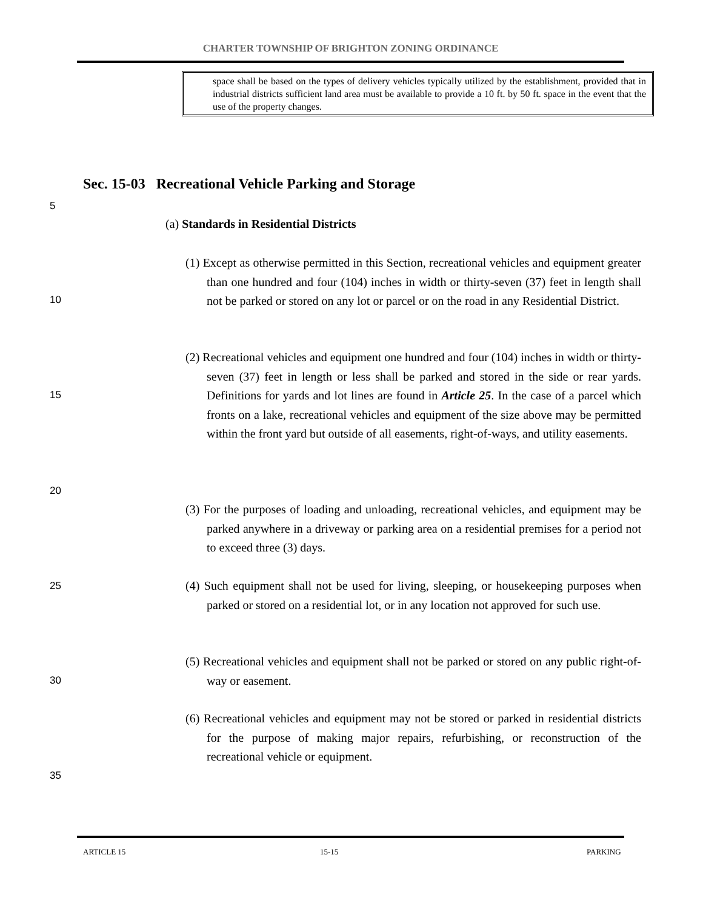CHARTER TOWNSHIP OF BRIGHTON ZONING ORDINANCE
space shall be based on the types of delivery vehicles typically utilized by the establishment, provided that in industrial districts sufficient land area must be available to provide a 10 ft. by 50 ft. space in the event that the use of the property changes.
Sec. 15-03 Recreational Vehicle Parking and Storage
5
(a) Standards in Residential Districts
(1) Except as otherwise permitted in this Section, recreational vehicles and equipment greater than one hundred and four (104) inches in width or thirty-seven (37) feet in length shall not be parked or stored on any lot or parcel or on the road in any Residential District.
10
(2) Recreational vehicles and equipment one hundred and four (104) inches in width or thirty-seven (37) feet in length or less shall be parked and stored in the side or rear yards. Definitions for yards and lot lines are found in Article 25. In the case of a parcel which fronts on a lake, recreational vehicles and equipment of the size above may be permitted within the front yard but outside of all easements, right-of-ways, and utility easements.
15
20
(3) For the purposes of loading and unloading, recreational vehicles, and equipment may be parked anywhere in a driveway or parking area on a residential premises for a period not to exceed three (3) days.
25
(4) Such equipment shall not be used for living, sleeping, or housekeeping purposes when parked or stored on a residential lot, or in any location not approved for such use.
(5) Recreational vehicles and equipment shall not be parked or stored on any public right-of-way or easement.
30
(6) Recreational vehicles and equipment may not be stored or parked in residential districts for the purpose of making major repairs, refurbishing, or reconstruction of the recreational vehicle or equipment.
35
ARTICLE 15 15-15 PARKING